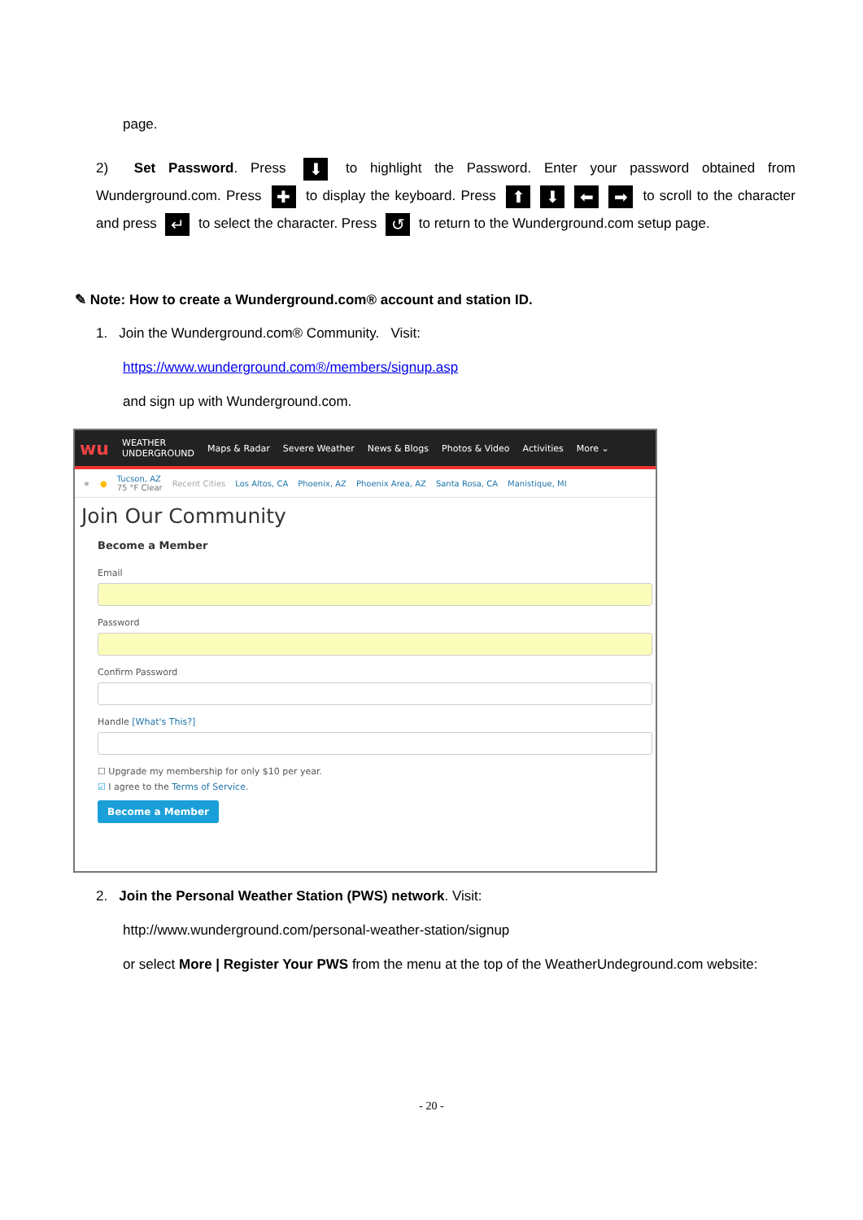page.
2) Set Password. Press ⬇ to highlight the Password. Enter your password obtained from Wunderground.com. Press ✚ to display the keyboard. Press ⬆ ⬇ ⬅ ➡ to scroll to the character and press ↵ to select the character. Press ↺ to return to the Wunderground.com setup page.
✎ Note: How to create a Wunderground.com® account and station ID.
1. Join the Wunderground.com® Community. Visit:
https://www.wunderground.com®/members/signup.asp
and sign up with Wunderground.com.
wu WEATHER
UNDERGROUND Maps & Radar Severe Weather News & Blogs Photos & Video Activities More ⌄
★ ● Tucson, AZ
75 °F Clear Recent Cities Los Altos, CA Phoenix, AZ Phoenix Area, AZ Santa Rosa, CA Manistique, MI
Join Our Community
Become a Member
Email
Password
Confirm Password
Handle [What's This?]
☐ Upgrade my membership for only $10 per year.
☑ I agree to the Terms of Service.
Become a Member
2. Join the Personal Weather Station (PWS) network. Visit:
http://www.wunderground.com/personal-weather-station/signup
or select More | Register Your PWS from the menu at the top of the WeatherUndeground.com website:
- 20 -